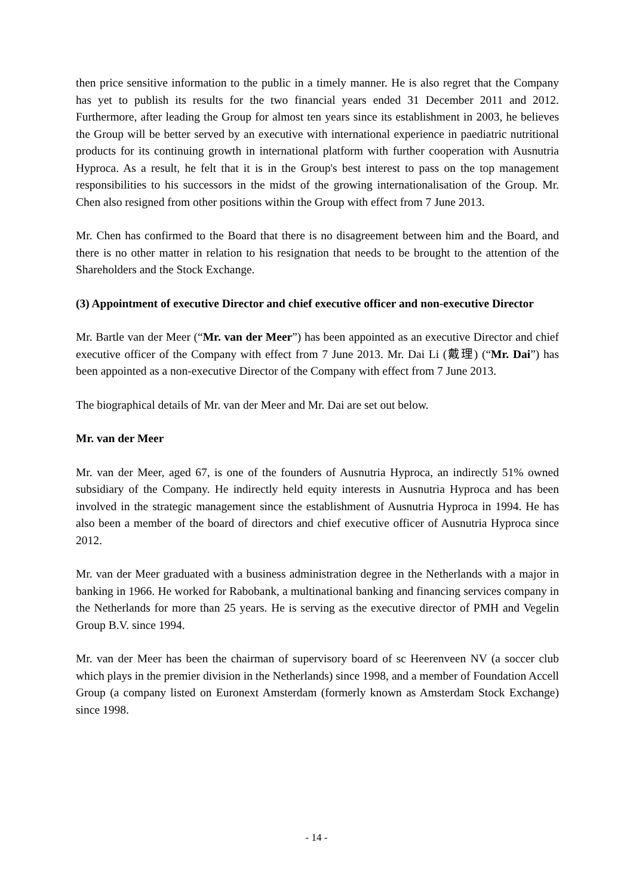then price sensitive information to the public in a timely manner. He is also regret that the Company has yet to publish its results for the two financial years ended 31 December 2011 and 2012. Furthermore, after leading the Group for almost ten years since its establishment in 2003, he believes the Group will be better served by an executive with international experience in paediatric nutritional products for its continuing growth in international platform with further cooperation with Ausnutria Hyproca. As a result, he felt that it is in the Group's best interest to pass on the top management responsibilities to his successors in the midst of the growing internationalisation of the Group. Mr. Chen also resigned from other positions within the Group with effect from 7 June 2013.
Mr. Chen has confirmed to the Board that there is no disagreement between him and the Board, and there is no other matter in relation to his resignation that needs to be brought to the attention of the Shareholders and the Stock Exchange.
(3) Appointment of executive Director and chief executive officer and non-executive Director
Mr. Bartle van der Meer (“Mr. van der Meer”) has been appointed as an executive Director and chief executive officer of the Company with effect from 7 June 2013. Mr. Dai Li (戴理) (“Mr. Dai”) has been appointed as a non-executive Director of the Company with effect from 7 June 2013.
The biographical details of Mr. van der Meer and Mr. Dai are set out below.
Mr. van der Meer
Mr. van der Meer, aged 67, is one of the founders of Ausnutria Hyproca, an indirectly 51% owned subsidiary of the Company. He indirectly held equity interests in Ausnutria Hyproca and has been involved in the strategic management since the establishment of Ausnutria Hyproca in 1994. He has also been a member of the board of directors and chief executive officer of Ausnutria Hyproca since 2012.
Mr. van der Meer graduated with a business administration degree in the Netherlands with a major in banking in 1966. He worked for Rabobank, a multinational banking and financing services company in the Netherlands for more than 25 years. He is serving as the executive director of PMH and Vegelin Group B.V. since 1994.
Mr. van der Meer has been the chairman of supervisory board of sc Heerenveen NV (a soccer club which plays in the premier division in the Netherlands) since 1998, and a member of Foundation Accell Group (a company listed on Euronext Amsterdam (formerly known as Amsterdam Stock Exchange) since 1998.
- 14 -